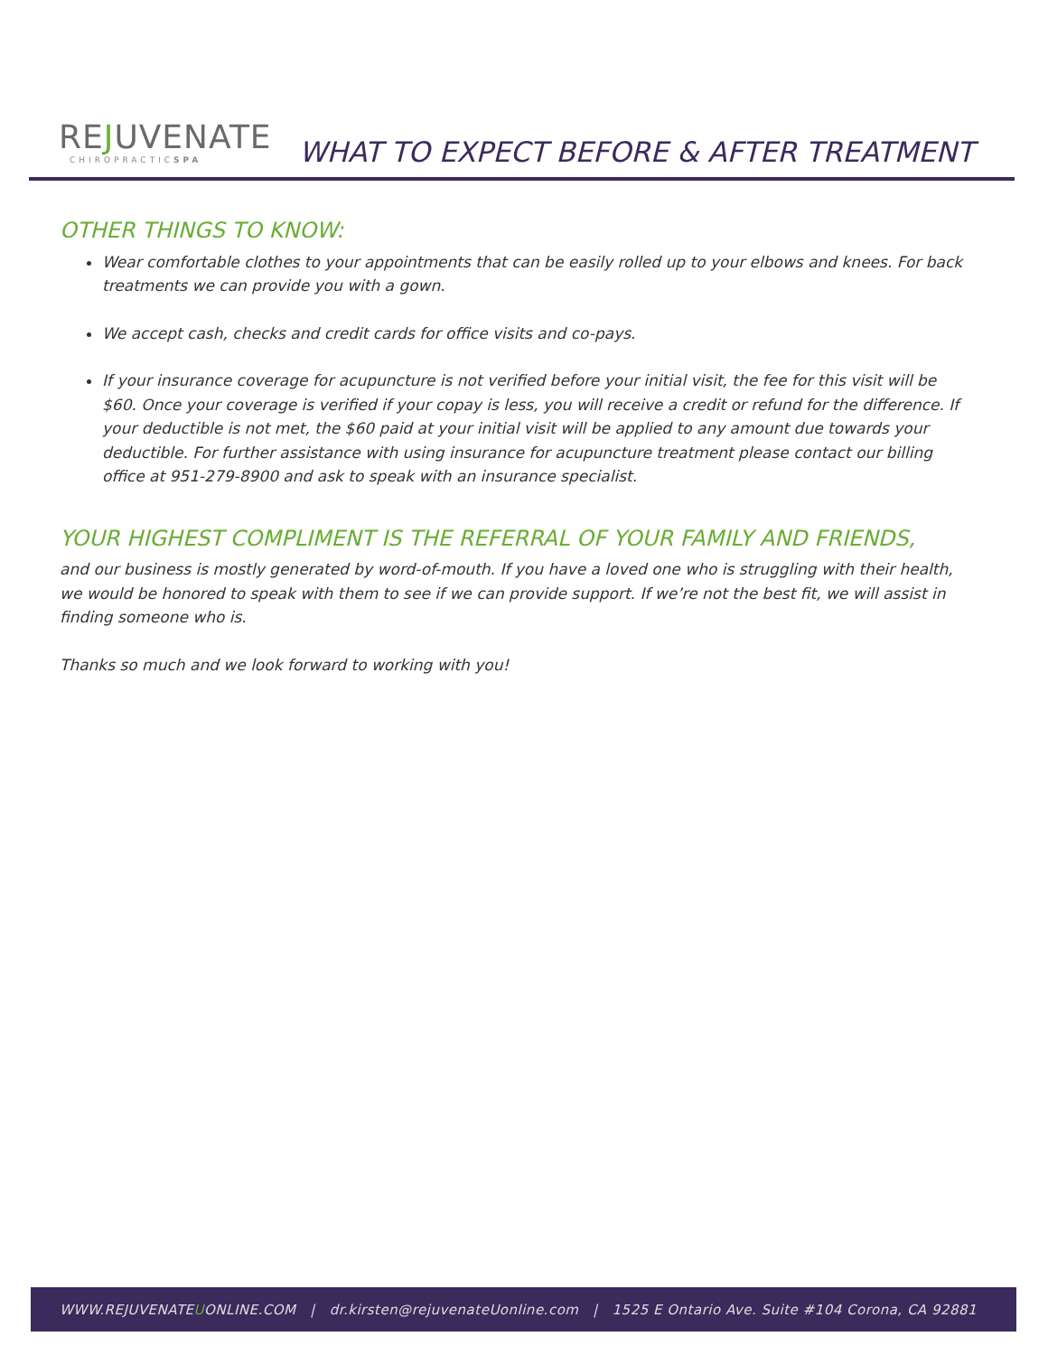REJUVENATE
CHIROPRACTICSPA
WHAT TO EXPECT BEFORE & AFTER TREATMENT
OTHER THINGS TO KNOW:
Wear comfortable clothes to your appointments that can be easily rolled up to your elbows and knees. For back treatments we can provide you with a gown.
We accept cash, checks and credit cards for office visits and co-pays.
If your insurance coverage for acupuncture is not verified before your initial visit, the fee for this visit will be $60. Once your coverage is verified if your copay is less, you will receive a credit or refund for the difference. If your deductible is not met, the $60 paid at your initial visit will be applied to any amount due towards your deductible. For further assistance with using insurance for acupuncture treatment please contact our billing office at 951-279-8900 and ask to speak with an insurance specialist.
YOUR HIGHEST COMPLIMENT IS THE REFERRAL OF YOUR FAMILY AND FRIENDS,
and our business is mostly generated by word-of-mouth. If you have a loved one who is struggling with their health, we would be honored to speak with them to see if we can provide support. If we’re not the best fit, we will assist in finding someone who is.
Thanks so much and we look forward to working with you!
WWW.REJUVENATE U ONLINE.COM | dr.kirsten@rejuvenateUonline.com | 1525 E Ontario Ave. Suite #104 Corona, CA 92881